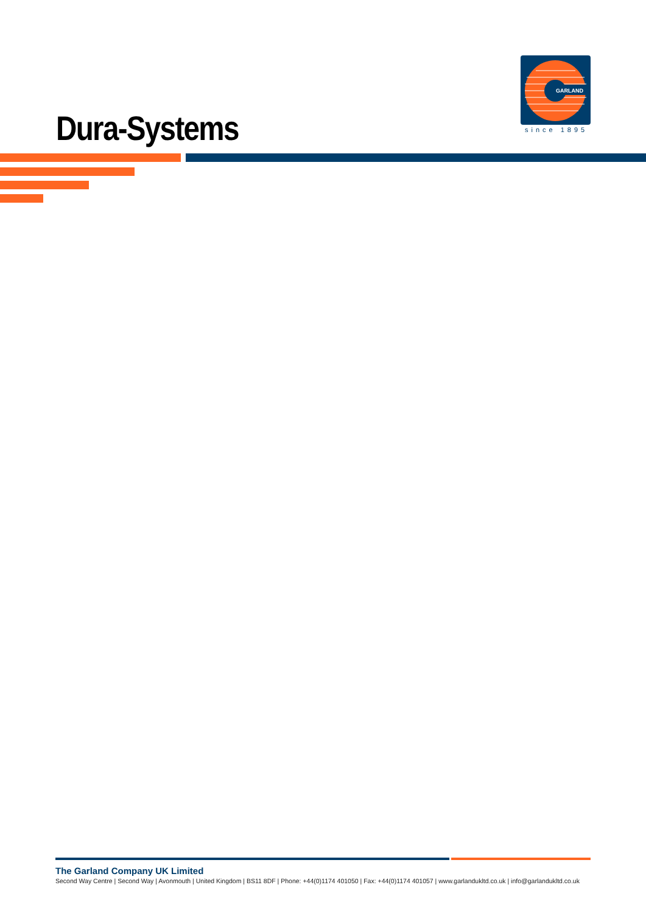GARLAND
since 1895
Dura-Systems
The Garland Company UK Limited
Second Way Centre | Second Way | Avonmouth | United Kingdom | BS11 8DF | Phone: +44(0)1174 401050 | Fax: +44(0)1174 401057 | www.garlandukltd.co.uk | info@garlandukltd.co.uk